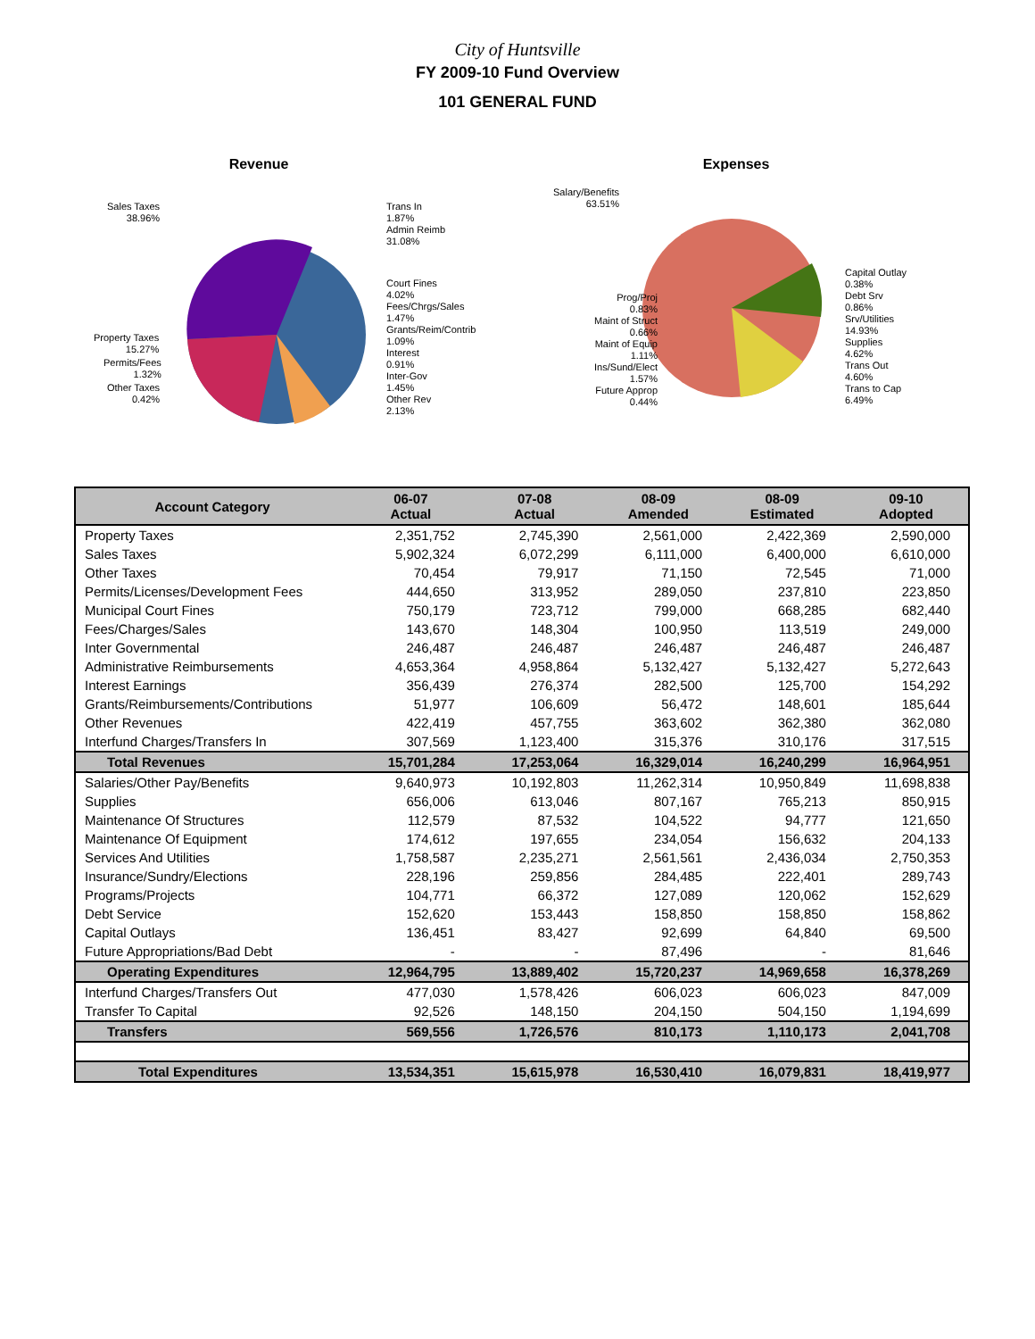City of Huntsville
FY 2009-10 Fund Overview
101 GENERAL FUND
Revenue
Sales Taxes
38.96%
Property Taxes
15.27%
Permits/Fees
1.32%
Other Taxes
0.42%
Trans In
1.87%
Admin Reimb
31.08%
Court Fines
4.02%
Fees/Chrgs/Sales
1.47%
Grants/Reim/Contrib
1.09%
Interest
0.91%
Inter-Gov
1.45%
Other Rev
2.13%
Expenses
Salary/Benefits
63.51%
Prog/Proj
0.83%
Maint of Struct
0.66%
Maint of Equip
1.11%
Ins/Sund/Elect
1.57%
Future Approp
0.44%
Capital Outlay
0.38%
Debt Srv
0.86%
Srv/Utilities
14.93%
Supplies
4.62%
Trans Out
4.60%
Trans to Cap
6.49%
| Account Category | 06-07 Actual | 07-08 Actual | 08-09 Amended | 08-09 Estimated | 09-10 Adopted |
| --- | --- | --- | --- | --- | --- |
| Property Taxes | 2,351,752 | 2,745,390 | 2,561,000 | 2,422,369 | 2,590,000 |
| Sales Taxes | 5,902,324 | 6,072,299 | 6,111,000 | 6,400,000 | 6,610,000 |
| Other Taxes | 70,454 | 79,917 | 71,150 | 72,545 | 71,000 |
| Permits/Licenses/Development Fees | 444,650 | 313,952 | 289,050 | 237,810 | 223,850 |
| Municipal Court Fines | 750,179 | 723,712 | 799,000 | 668,285 | 682,440 |
| Fees/Charges/Sales | 143,670 | 148,304 | 100,950 | 113,519 | 249,000 |
| Inter Governmental | 246,487 | 246,487 | 246,487 | 246,487 | 246,487 |
| Administrative Reimbursements | 4,653,364 | 4,958,864 | 5,132,427 | 5,132,427 | 5,272,643 |
| Interest Earnings | 356,439 | 276,374 | 282,500 | 125,700 | 154,292 |
| Grants/Reimbursements/Contributions | 51,977 | 106,609 | 56,472 | 148,601 | 185,644 |
| Other Revenues | 422,419 | 457,755 | 363,602 | 362,380 | 362,080 |
| Interfund Charges/Transfers In | 307,569 | 1,123,400 | 315,376 | 310,176 | 317,515 |
| Total Revenues | 15,701,284 | 17,253,064 | 16,329,014 | 16,240,299 | 16,964,951 |
| Salaries/Other Pay/Benefits | 9,640,973 | 10,192,803 | 11,262,314 | 10,950,849 | 11,698,838 |
| Supplies | 656,006 | 613,046 | 807,167 | 765,213 | 850,915 |
| Maintenance Of Structures | 112,579 | 87,532 | 104,522 | 94,777 | 121,650 |
| Maintenance Of Equipment | 174,612 | 197,655 | 234,054 | 156,632 | 204,133 |
| Services And Utilities | 1,758,587 | 2,235,271 | 2,561,561 | 2,436,034 | 2,750,353 |
| Insurance/Sundry/Elections | 228,196 | 259,856 | 284,485 | 222,401 | 289,743 |
| Programs/Projects | 104,771 | 66,372 | 127,089 | 120,062 | 152,629 |
| Debt Service | 152,620 | 153,443 | 158,850 | 158,850 | 158,862 |
| Capital Outlays | 136,451 | 83,427 | 92,699 | 64,840 | 69,500 |
| Future Appropriations/Bad Debt | - | - | 87,496 | - | 81,646 |
| Operating Expenditures | 12,964,795 | 13,889,402 | 15,720,237 | 14,969,658 | 16,378,269 |
| Interfund Charges/Transfers Out | 477,030 | 1,578,426 | 606,023 | 606,023 | 847,009 |
| Transfer To Capital | 92,526 | 148,150 | 204,150 | 504,150 | 1,194,699 |
| Transfers | 569,556 | 1,726,576 | 810,173 | 1,110,173 | 2,041,708 |
| Total Expenditures | 13,534,351 | 15,615,978 | 16,530,410 | 16,079,831 | 18,419,977 |